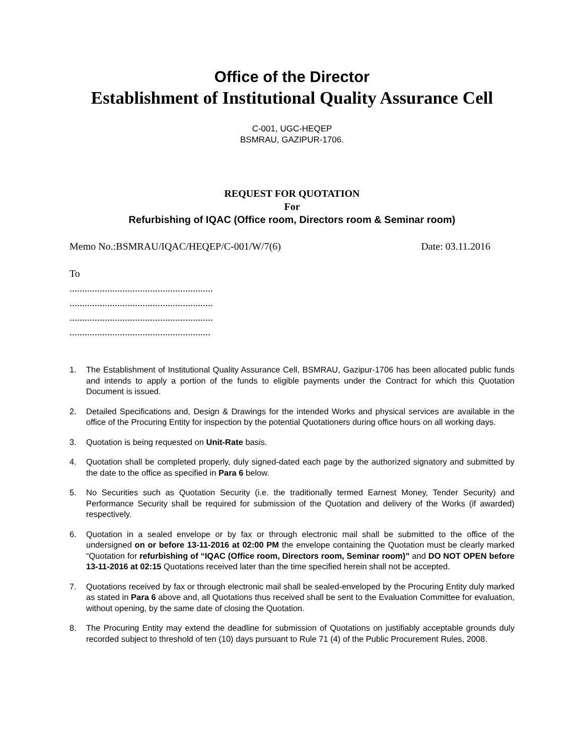Office of the Director
Establishment of Institutional Quality Assurance Cell
C-001, UGC-HEQEP
BSMRAU, GAZIPUR-1706.
REQUEST FOR QUOTATION
For
Refurbishing of IQAC (Office room, Directors room & Seminar room)
Memo No.:BSMRAU/IQAC/HEQEP/C-001/W/7(6) Date: 03.11.2016
To
.........................................................
.........................................................
.........................................................
........................................................
1. The Establishment of Institutional Quality Assurance Cell, BSMRAU, Gazipur-1706 has been allocated public funds and intends to apply a portion of the funds to eligible payments under the Contract for which this Quotation Document is issued.
2. Detailed Specifications and, Design & Drawings for the intended Works and physical services are available in the office of the Procuring Entity for inspection by the potential Quotationers during office hours on all working days.
3. Quotation is being requested on Unit-Rate basis.
4. Quotation shall be completed properly, duly signed-dated each page by the authorized signatory and submitted by the date to the office as specified in Para 6 below.
5. No Securities such as Quotation Security (i.e. the traditionally termed Earnest Money, Tender Security) and Performance Security shall be required for submission of the Quotation and delivery of the Works (if awarded) respectively.
6. Quotation in a sealed envelope or by fax or through electronic mail shall be submitted to the office of the undersigned on or before 13-11-2016 at 02:00 PM the envelope containing the Quotation must be clearly marked “Quotation for refurbishing of “IQAC (Office room, Directors room, Seminar room)” and DO NOT OPEN before 13-11-2016 at 02:15 Quotations received later than the time specified herein shall not be accepted.
7. Quotations received by fax or through electronic mail shall be sealed-enveloped by the Procuring Entity duly marked as stated in Para 6 above and, all Quotations thus received shall be sent to the Evaluation Committee for evaluation, without opening, by the same date of closing the Quotation.
8. The Procuring Entity may extend the deadline for submission of Quotations on justifiably acceptable grounds duly recorded subject to threshold of ten (10) days pursuant to Rule 71 (4) of the Public Procurement Rules, 2008.